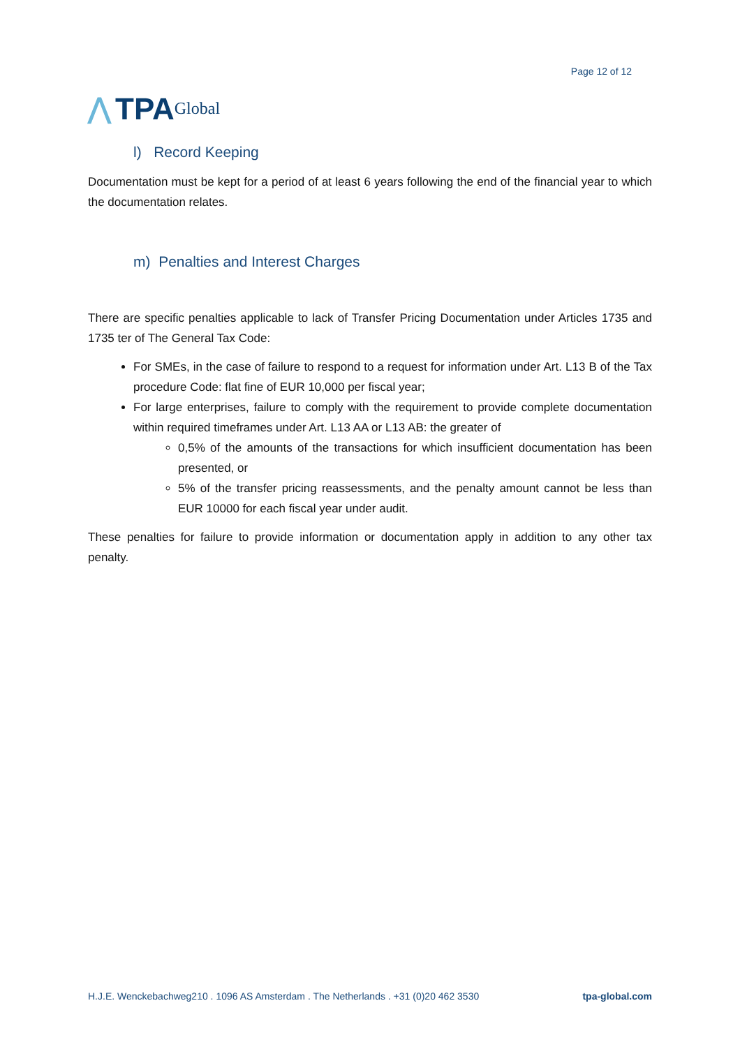⋀ TPA Global
Page 12 of 12
l) Record Keeping
Documentation must be kept for a period of at least 6 years following the end of the financial year to which the documentation relates.
m) Penalties and Interest Charges
There are specific penalties applicable to lack of Transfer Pricing Documentation under Articles 1735 and 1735 ter of The General Tax Code:
For SMEs, in the case of failure to respond to a request for information under Art. L13 B of the Tax procedure Code: flat fine of EUR 10,000 per fiscal year;
For large enterprises, failure to comply with the requirement to provide complete documentation within required timeframes under Art. L13 AA or L13 AB: the greater of
0,5% of the amounts of the transactions for which insufficient documentation has been presented, or
5% of the transfer pricing reassessments, and the penalty amount cannot be less than EUR 10000 for each fiscal year under audit.
These penalties for failure to provide information or documentation apply in addition to any other tax penalty.
H.J.E. Wenckebachweg210 . 1096 AS Amsterdam . The Netherlands . +31 (0)20 462 3530 tpa-global.com